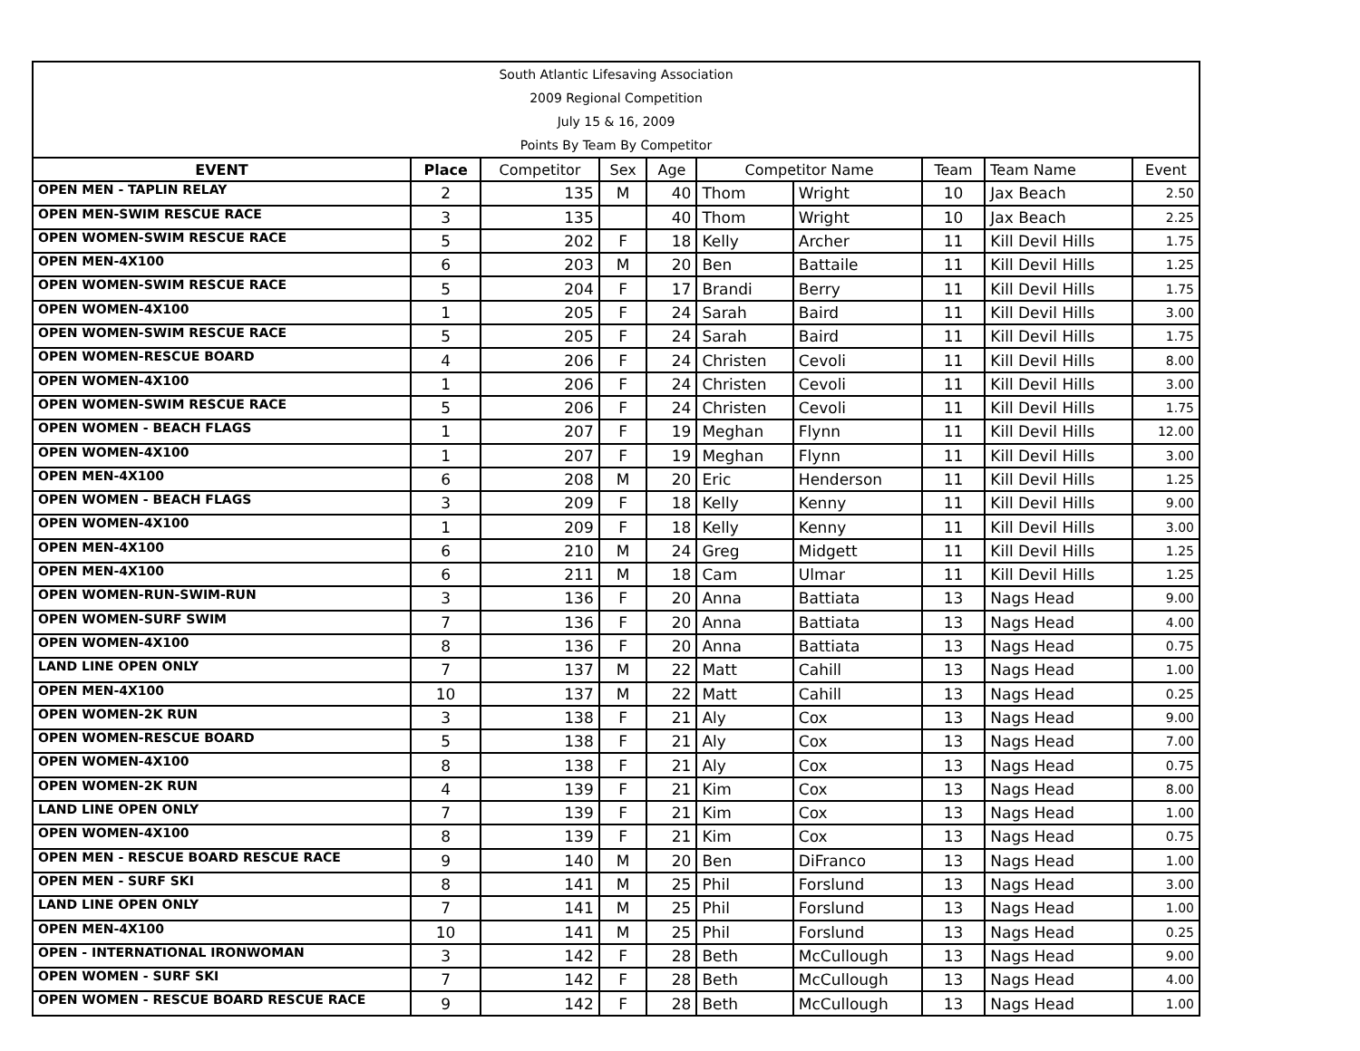| South Atlantic Lifesaving Association | | | | | | | | | |
| 2009 Regional Competition | | | | | | | | | |
| July 15 & 16, 2009 | | | | | | | | | |
| Points By Team By Competitor | | | | | | | | | |
| EVENT | Place | Competitor | Sex | Age | Competitor Name | | Team | Team Name | Event |
| OPEN MEN - TAPLIN RELAY | 2 | 135 | M | 40 | Thom | Wright | 10 | Jax Beach | 2.50 |
| OPEN MEN-SWIM RESCUE RACE | 3 | 135 | | 40 | Thom | Wright | 10 | Jax Beach | 2.25 |
| OPEN WOMEN-SWIM RESCUE RACE | 5 | 202 | F | 18 | Kelly | Archer | 11 | Kill Devil Hills | 1.75 |
| OPEN MEN-4X100 | 6 | 203 | M | 20 | Ben | Battaile | 11 | Kill Devil Hills | 1.25 |
| OPEN WOMEN-SWIM RESCUE RACE | 5 | 204 | F | 17 | Brandi | Berry | 11 | Kill Devil Hills | 1.75 |
| OPEN WOMEN-4X100 | 1 | 205 | F | 24 | Sarah | Baird | 11 | Kill Devil Hills | 3.00 |
| OPEN WOMEN-SWIM RESCUE RACE | 5 | 205 | F | 24 | Sarah | Baird | 11 | Kill Devil Hills | 1.75 |
| OPEN WOMEN-RESCUE BOARD | 4 | 206 | F | 24 | Christen | Cevoli | 11 | Kill Devil Hills | 8.00 |
| OPEN WOMEN-4X100 | 1 | 206 | F | 24 | Christen | Cevoli | 11 | Kill Devil Hills | 3.00 |
| OPEN WOMEN-SWIM RESCUE RACE | 5 | 206 | F | 24 | Christen | Cevoli | 11 | Kill Devil Hills | 1.75 |
| OPEN WOMEN - BEACH FLAGS | 1 | 207 | F | 19 | Meghan | Flynn | 11 | Kill Devil Hills | 12.00 |
| OPEN WOMEN-4X100 | 1 | 207 | F | 19 | Meghan | Flynn | 11 | Kill Devil Hills | 3.00 |
| OPEN MEN-4X100 | 6 | 208 | M | 20 | Eric | Henderson | 11 | Kill Devil Hills | 1.25 |
| OPEN WOMEN - BEACH FLAGS | 3 | 209 | F | 18 | Kelly | Kenny | 11 | Kill Devil Hills | 9.00 |
| OPEN WOMEN-4X100 | 1 | 209 | F | 18 | Kelly | Kenny | 11 | Kill Devil Hills | 3.00 |
| OPEN MEN-4X100 | 6 | 210 | M | 24 | Greg | Midgett | 11 | Kill Devil Hills | 1.25 |
| OPEN MEN-4X100 | 6 | 211 | M | 18 | Cam | Ulmar | 11 | Kill Devil Hills | 1.25 |
| OPEN WOMEN-RUN-SWIM-RUN | 3 | 136 | F | 20 | Anna | Battiata | 13 | Nags Head | 9.00 |
| OPEN WOMEN-SURF SWIM | 7 | 136 | F | 20 | Anna | Battiata | 13 | Nags Head | 4.00 |
| OPEN WOMEN-4X100 | 8 | 136 | F | 20 | Anna | Battiata | 13 | Nags Head | 0.75 |
| LAND LINE OPEN ONLY | 7 | 137 | M | 22 | Matt | Cahill | 13 | Nags Head | 1.00 |
| OPEN MEN-4X100 | 10 | 137 | M | 22 | Matt | Cahill | 13 | Nags Head | 0.25 |
| OPEN WOMEN-2K RUN | 3 | 138 | F | 21 | Aly | Cox | 13 | Nags Head | 9.00 |
| OPEN WOMEN-RESCUE BOARD | 5 | 138 | F | 21 | Aly | Cox | 13 | Nags Head | 7.00 |
| OPEN WOMEN-4X100 | 8 | 138 | F | 21 | Aly | Cox | 13 | Nags Head | 0.75 |
| OPEN WOMEN-2K RUN | 4 | 139 | F | 21 | Kim | Cox | 13 | Nags Head | 8.00 |
| LAND LINE OPEN ONLY | 7 | 139 | F | 21 | Kim | Cox | 13 | Nags Head | 1.00 |
| OPEN WOMEN-4X100 | 8 | 139 | F | 21 | Kim | Cox | 13 | Nags Head | 0.75 |
| OPEN MEN - RESCUE BOARD RESCUE RACE | 9 | 140 | M | 20 | Ben | DiFranco | 13 | Nags Head | 1.00 |
| OPEN MEN - SURF SKI | 8 | 141 | M | 25 | Phil | Forslund | 13 | Nags Head | 3.00 |
| LAND LINE OPEN ONLY | 7 | 141 | M | 25 | Phil | Forslund | 13 | Nags Head | 1.00 |
| OPEN MEN-4X100 | 10 | 141 | M | 25 | Phil | Forslund | 13 | Nags Head | 0.25 |
| OPEN - INTERNATIONAL IRONWOMAN | 3 | 142 | F | 28 | Beth | McCullough | 13 | Nags Head | 9.00 |
| OPEN WOMEN - SURF SKI | 7 | 142 | F | 28 | Beth | McCullough | 13 | Nags Head | 4.00 |
| OPEN WOMEN - RESCUE BOARD RESCUE RACE | 9 | 142 | F | 28 | Beth | McCullough | 13 | Nags Head | 1.00 |